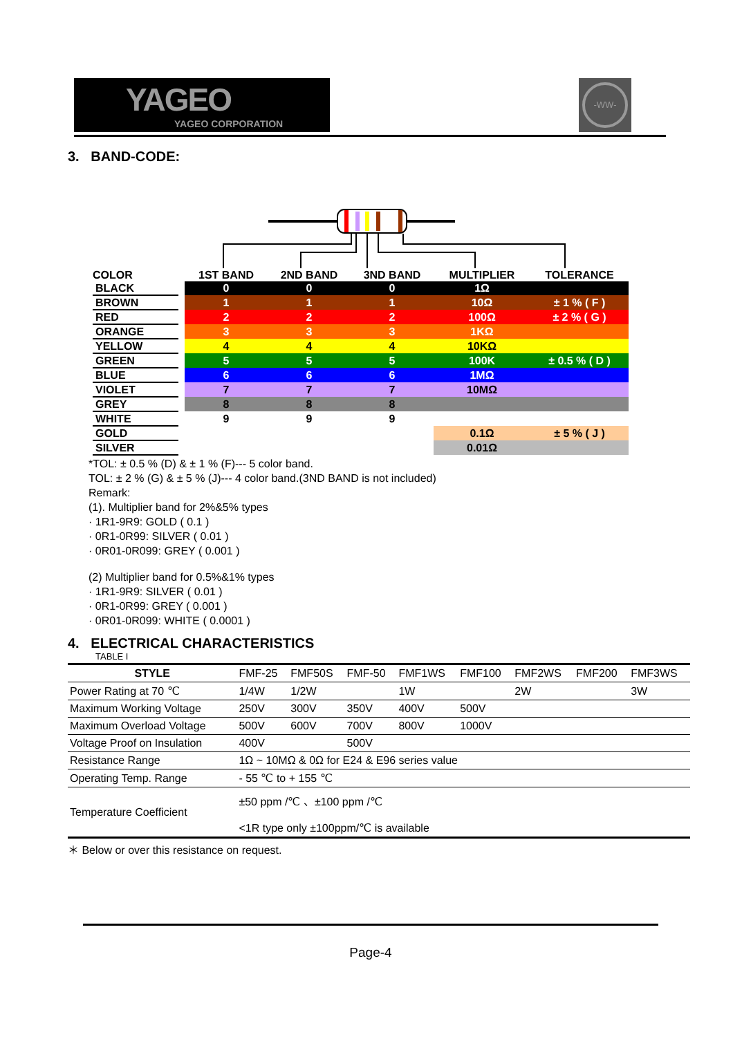YAGEO
YAGEO CORPORATION
-WW-
3. BAND-CODE:
| COLOR | | 1ST BAND | 2ND BAND | 3ND BAND | MULTIPLIER | TOLERANCE |
| --- | --- | --- | --- | --- | --- | --- |
| BLACK | | 0 | 0 | 0 | 1Ω | |
| BROWN | | 1 | 1 | 1 | 10Ω | ± 1 % ( F ) |
| RED | | 2 | 2 | 2 | 100Ω | ± 2 % ( G ) |
| ORANGE | | 3 | 3 | 3 | 1KΩ | |
| YELLOW | | 4 | 4 | 4 | 10KΩ | |
| GREEN | | 5 | 5 | 5 | 100K | ± 0.5 % ( D ) |
| BLUE | | 6 | 6 | 6 | 1MΩ | |
| VIOLET | | 7 | 7 | 7 | 10MΩ | |
| GREY | | 8 | 8 | 8 | | |
| WHITE | | 9 | 9 | 9 | | |
| GOLD | | | | | 0.1Ω | ± 5 % ( J ) |
| SILVER | | | | | 0.01Ω | |
*TOL: ± 0.5 % (D) & ± 1 % (F)--- 5 color band.
TOL: ± 2 % (G) & ± 5 % (J)--- 4 color band.(3ND BAND is not included)
Remark:
(1). Multiplier band for 2%&5% types
· 1R1-9R9: GOLD ( 0.1 )
· 0R1-0R99: SILVER ( 0.01 )
· 0R01-0R099: GREY ( 0.001 )
(2) Multiplier band for 0.5%&1% types
· 1R1-9R9: SILVER ( 0.01 )
· 0R1-0R99: GREY ( 0.001 )
· 0R01-0R099: WHITE ( 0.0001 )
4. ELECTRICAL CHARACTERISTICS
TABLE I
| STYLE | FMF-25 | FMF50S | FMF-50 | FMF1WS | FMF100 | FMF2WS | FMF200 | FMF3WS |
| Power Rating at 70 ℃ | 1/4W | 1/2W | | 1W | | 2W | | 3W |
| Maximum Working Voltage | 250V | 300V | 350V | 400V | 500V | | | |
| Maximum Overload Voltage | 500V | 600V | 700V | 800V | 1000V | | | |
| Voltage Proof on Insulation | 400V | | 500V | | | | | |
| Resistance Range | 1Ω ~ 10MΩ & 0Ω for E24 & E96 series value | | | | | | | |
| Operating Temp. Range | - 55 ℃ to + 155 ℃ | | | | | | | |
| Temperature Coefficient | ±50 ppm /℃ 、±100 ppm /℃ <1R type only ±100ppm/℃ is available | | | | | | | |
＊ Below or over this resistance on request.
Page-4